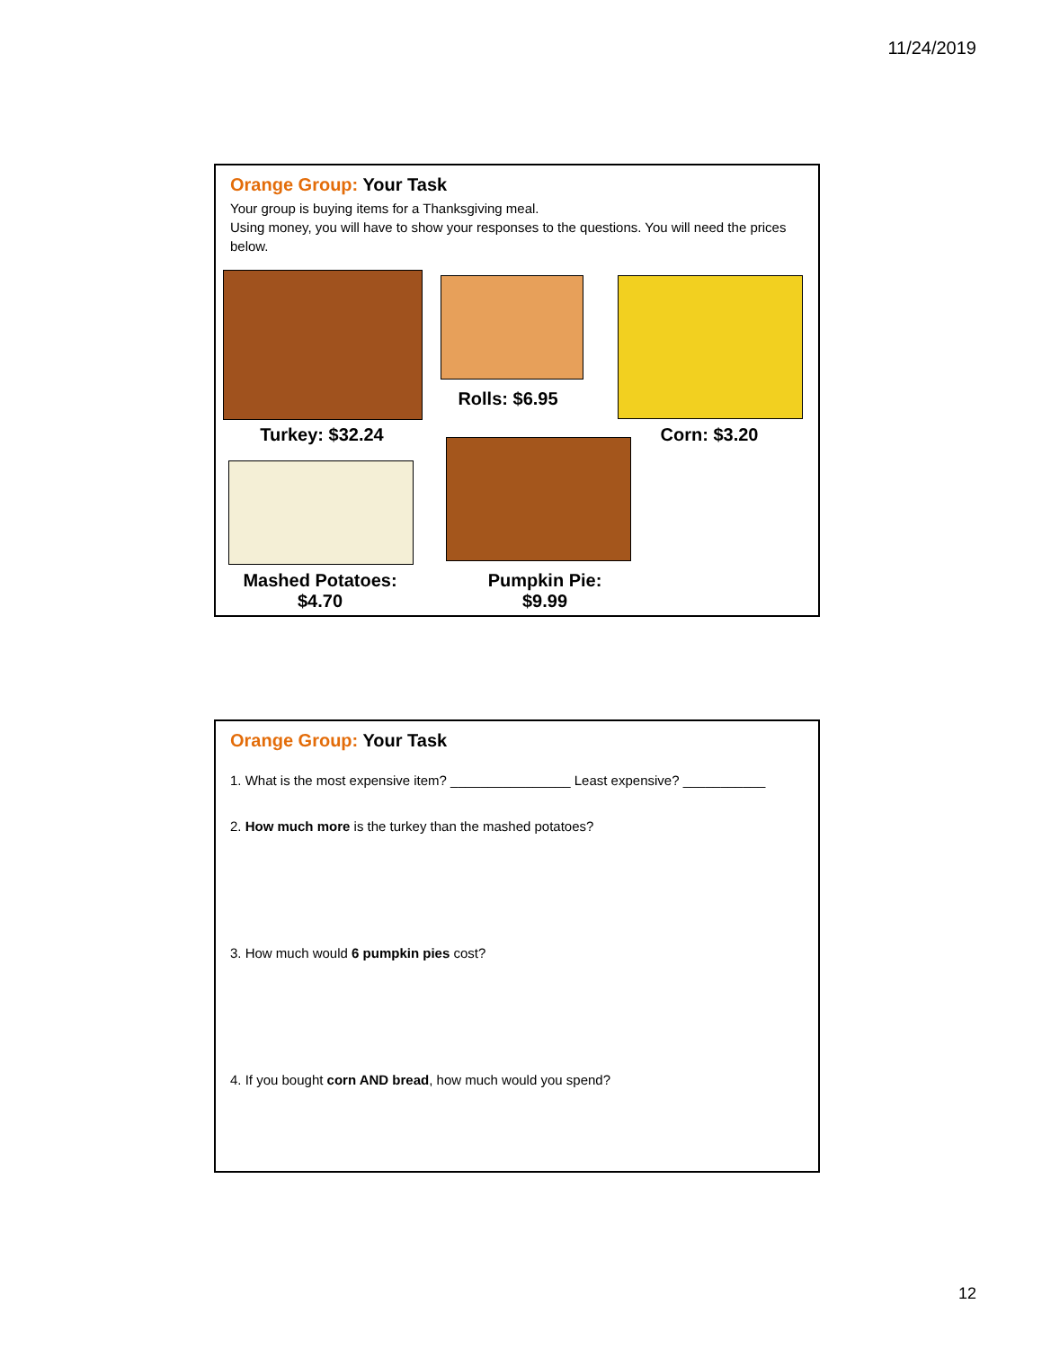11/24/2019
Orange Group: Your Task
Your group is buying items for a Thanksgiving meal.
Using money, you will have to show your responses to the questions. You will need the prices below.
Turkey: $32.24
Rolls: $6.95
Corn: $3.20
Mashed Potatoes:
$4.70
Pumpkin Pie:
$9.99
Orange Group: Your Task
1. What is the most expensive item? ________________ Least expensive? ___________
2. How much more is the turkey than the mashed potatoes?
3. How much would 6 pumpkin pies cost?
4. If you bought corn AND bread, how much would you spend?
12